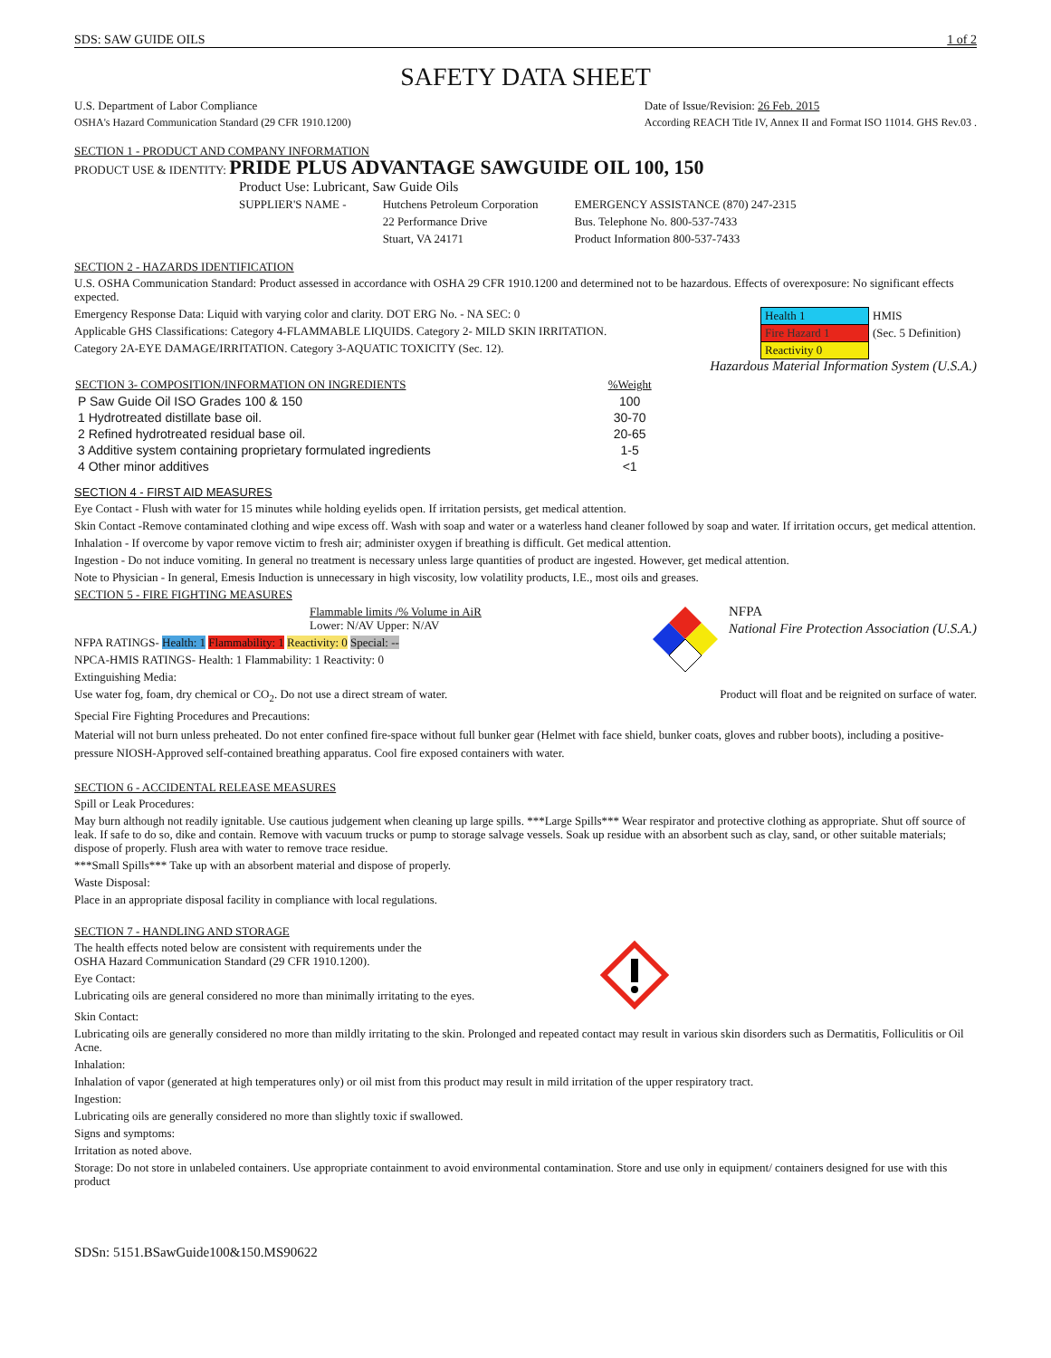SDS: SAW GUIDE OILS 1 of 2
SAFETY DATA SHEET
U.S. Department of Labor Compliance
OSHA's Hazard Communication Standard (29 CFR 1910.1200)
Date of Issue/Revision: 26 Feb. 2015
According REACH Title IV, Annex II and Format ISO 11014. GHS Rev.03 .
SECTION 1 - PRODUCT AND COMPANY INFORMATION
PRODUCT USE & IDENTITY: PRIDE PLUS ADVANTAGE SAWGUIDE OIL 100, 150
Product Use: Lubricant, Saw Guide Oils
SUPPLIER'S NAME -
Hutchens Petroleum Corporation
22 Performance Drive
Stuart, VA 24171
EMERGENCY ASSISTANCE (870) 247-2315
Bus. Telephone No. 800-537-7433
Product Information 800-537-7433
SECTION 2 - HAZARDS IDENTIFICATION
U.S. OSHA Communication Standard: Product assessed in accordance with OSHA 29 CFR 1910.1200 and determined not to be hazardous. Effects of overexposure: No significant effects expected.
Emergency Response Data: Liquid with varying color and clarity. DOT ERG No. - NA SEC: 0
Applicable GHS Classifications: Category 4-FLAMMABLE LIQUIDS. Category 2- MILD SKIN IRRITATION.
Category 2A-EYE DAMAGE/IRRITATION. Category 3-AQUATIC TOXICITY (Sec. 12).
| Health 1 | HMIS |
| Fire Hazard 1 | (Sec. 5 Definition) |
| Reactivity 0 | |
Hazardous Material Information System (U.S.A.)
| SECTION 3- COMPOSITION/INFORMATION ON INGREDIENTS | %Weight |
| --- | --- |
| P Saw Guide Oil ISO Grades 100 & 150 | 100 |
| 1 Hydrotreated distillate base oil. | 30-70 |
| 2 Refined hydrotreated residual base oil. | 20-65 |
| 3 Additive system containing proprietary formulated ingredients | 1-5 |
| 4 Other minor additives | <1 |
SECTION 4 - FIRST AID MEASURES
Eye Contact - Flush with water for 15 minutes while holding eyelids open. If irritation persists, get medical attention.
Skin Contact -Remove contaminated clothing and wipe excess off. Wash with soap and water or a waterless hand cleaner followed by soap and water. If irritation occurs, get medical attention.
Inhalation - If overcome by vapor remove victim to fresh air; administer oxygen if breathing is difficult. Get medical attention.
Ingestion - Do not induce vomiting. In general no treatment is necessary unless large quantities of product are ingested. However, get medical attention.
Note to Physician - In general, Emesis Induction is unnecessary in high viscosity, low volatility products, I.E., most oils and greases.
SECTION 5 - FIRE FIGHTING MEASURES
Flammable limits /% Volume in AiR
Lower: N/AV Upper: N/AV
NFPA RATINGS- Health: 1 Flammability: 1 Reactivity: 0 Special: --
NPCA-HMIS RATINGS- Health: 1 Flammability: 1 Reactivity: 0
Extinguishing Media:
NFPA
National Fire Protection Association (U.S.A.)
Use water fog, foam, dry chemical or CO<sub>2</sub>. Do not use a direct stream of water.
Product will float and be reignited on surface of water.
Special Fire Fighting Procedures and Precautions:
Material will not burn unless preheated. Do not enter confined fire-space without full bunker gear (Helmet with face shield, bunker coats, gloves and rubber boots), including a positive-pressure NIOSH-Approved self-contained breathing apparatus. Cool fire exposed containers with water.
SECTION 6 - ACCIDENTAL RELEASE MEASURES
Spill or Leak Procedures:
May burn although not readily ignitable. Use cautious judgement when cleaning up large spills. ***Large Spills*** Wear respirator and protective clothing as appropriate. Shut off source of leak. If safe to do so, dike and contain. Remove with vacuum trucks or pump to storage salvage vessels. Soak up residue with an absorbent such as clay, sand, or other suitable materials; dispose of properly. Flush area with water to remove trace residue.
***Small Spills*** Take up with an absorbent material and dispose of properly.
Waste Disposal:
Place in an appropriate disposal facility in compliance with local regulations.
SECTION 7 - HANDLING AND STORAGE
The health effects noted below are consistent with requirements under the
OSHA Hazard Communication Standard (29 CFR 1910.1200).
Eye Contact:
Lubricating oils are general considered no more than minimally irritating to the eyes.
Skin Contact:
Lubricating oils are generally considered no more than mildly irritating to the skin. Prolonged and repeated contact may result in various skin disorders such as Dermatitis, Folliculitis or Oil Acne.
Inhalation:
Inhalation of vapor (generated at high temperatures only) or oil mist from this product may result in mild irritation of the upper respiratory tract.
Ingestion:
Lubricating oils are generally considered no more than slightly toxic if swallowed.
Signs and symptoms:
Irritation as noted above.
Storage: Do not store in unlabeled containers. Use appropriate containment to avoid environmental contamination. Store and use only in equipment/ containers designed for use with this product
SDSn: 5151.BSawGuide100&150.MS90622